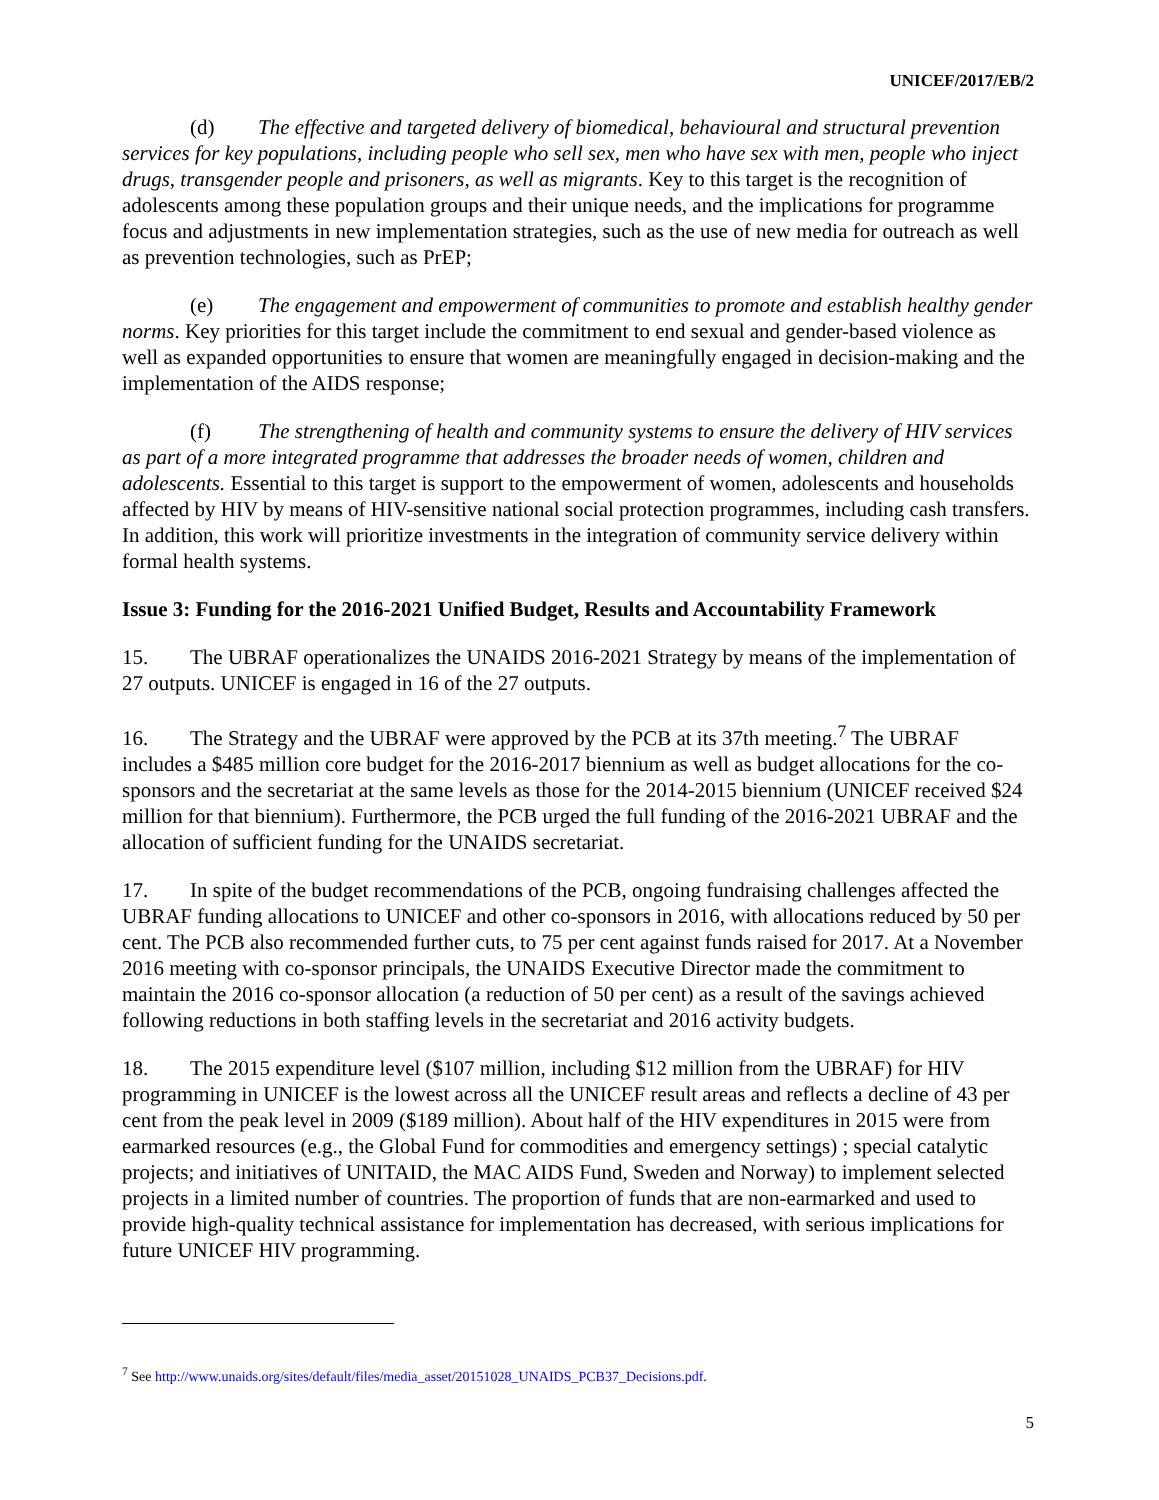UNICEF/2017/EB/2
(d) The effective and targeted delivery of biomedical, behavioural and structural prevention services for key populations, including people who sell sex, men who have sex with men, people who inject drugs, transgender people and prisoners, as well as migrants. Key to this target is the recognition of adolescents among these population groups and their unique needs, and the implications for programme focus and adjustments in new implementation strategies, such as the use of new media for outreach as well as prevention technologies, such as PrEP;
(e) The engagement and empowerment of communities to promote and establish healthy gender norms. Key priorities for this target include the commitment to end sexual and gender-based violence as well as expanded opportunities to ensure that women are meaningfully engaged in decision-making and the implementation of the AIDS response;
(f) The strengthening of health and community systems to ensure the delivery of HIV services as part of a more integrated programme that addresses the broader needs of women, children and adolescents. Essential to this target is support to the empowerment of women, adolescents and households affected by HIV by means of HIV-sensitive national social protection programmes, including cash transfers. In addition, this work will prioritize investments in the integration of community service delivery within formal health systems.
Issue 3: Funding for the 2016-2021 Unified Budget, Results and Accountability Framework
15. The UBRAF operationalizes the UNAIDS 2016-2021 Strategy by means of the implementation of 27 outputs. UNICEF is engaged in 16 of the 27 outputs.
16. The Strategy and the UBRAF were approved by the PCB at its 37th meeting.<sup>7</sup> The UBRAF includes a $485 million core budget for the 2016-2017 biennium as well as budget allocations for the co-sponsors and the secretariat at the same levels as those for the 2014-2015 biennium (UNICEF received $24 million for that biennium). Furthermore, the PCB urged the full funding of the 2016-2021 UBRAF and the allocation of sufficient funding for the UNAIDS secretariat.
17. In spite of the budget recommendations of the PCB, ongoing fundraising challenges affected the UBRAF funding allocations to UNICEF and other co-sponsors in 2016, with allocations reduced by 50 per cent. The PCB also recommended further cuts, to 75 per cent against funds raised for 2017. At a November 2016 meeting with co-sponsor principals, the UNAIDS Executive Director made the commitment to maintain the 2016 co-sponsor allocation (a reduction of 50 per cent) as a result of the savings achieved following reductions in both staffing levels in the secretariat and 2016 activity budgets.
18. The 2015 expenditure level ($107 million, including $12 million from the UBRAF) for HIV programming in UNICEF is the lowest across all the UNICEF result areas and reflects a decline of 43 per cent from the peak level in 2009 ($189 million). About half of the HIV expenditures in 2015 were from earmarked resources (e.g., the Global Fund for commodities and emergency settings) ; special catalytic projects; and initiatives of UNITAID, the MAC AIDS Fund, Sweden and Norway) to implement selected projects in a limited number of countries. The proportion of funds that are non-earmarked and used to provide high-quality technical assistance for implementation has decreased, with serious implications for future UNICEF HIV programming.
<sup>7</sup> See http://www.unaids.org/sites/default/files/media_asset/20151028_UNAIDS_PCB37_Decisions.pdf.
5